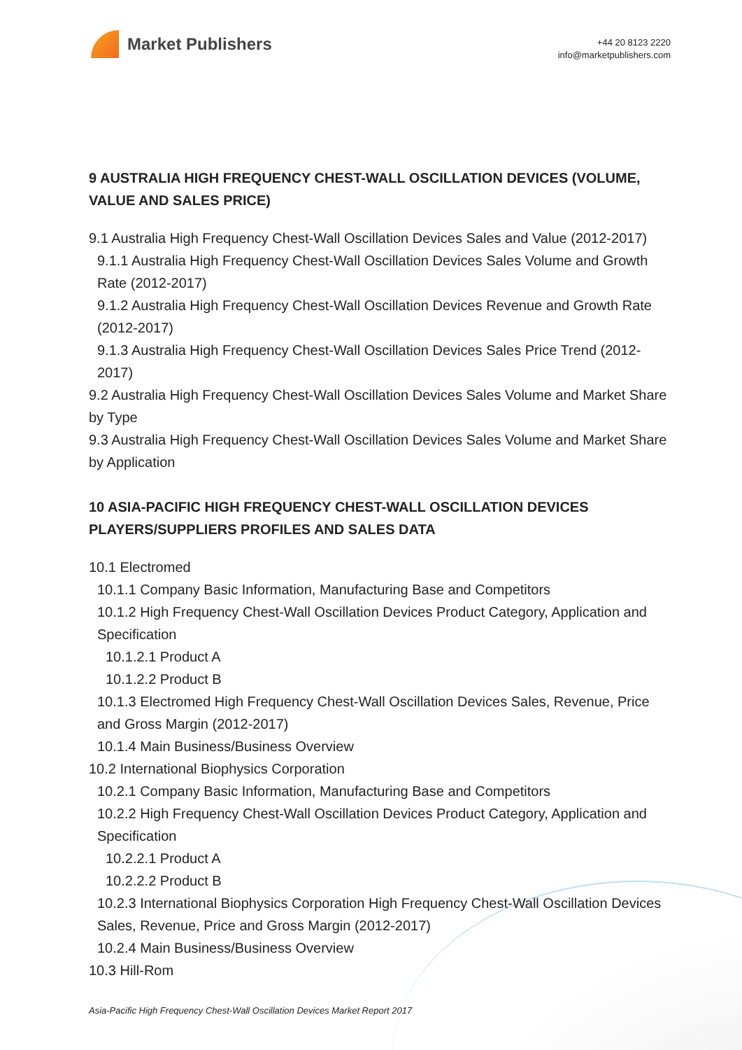Market Publishers
+44 20 8123 2220
info@marketpublishers.com
9 AUSTRALIA HIGH FREQUENCY CHEST-WALL OSCILLATION DEVICES (VOLUME, VALUE AND SALES PRICE)
9.1 Australia High Frequency Chest-Wall Oscillation Devices Sales and Value (2012-2017)
9.1.1 Australia High Frequency Chest-Wall Oscillation Devices Sales Volume and Growth Rate (2012-2017)
9.1.2 Australia High Frequency Chest-Wall Oscillation Devices Revenue and Growth Rate (2012-2017)
9.1.3 Australia High Frequency Chest-Wall Oscillation Devices Sales Price Trend (2012-2017)
9.2 Australia High Frequency Chest-Wall Oscillation Devices Sales Volume and Market Share by Type
9.3 Australia High Frequency Chest-Wall Oscillation Devices Sales Volume and Market Share by Application
10 ASIA-PACIFIC HIGH FREQUENCY CHEST-WALL OSCILLATION DEVICES PLAYERS/SUPPLIERS PROFILES AND SALES DATA
10.1 Electromed
10.1.1 Company Basic Information, Manufacturing Base and Competitors
10.1.2 High Frequency Chest-Wall Oscillation Devices Product Category, Application and Specification
10.1.2.1 Product A
10.1.2.2 Product B
10.1.3 Electromed High Frequency Chest-Wall Oscillation Devices Sales, Revenue, Price and Gross Margin (2012-2017)
10.1.4 Main Business/Business Overview
10.2 International Biophysics Corporation
10.2.1 Company Basic Information, Manufacturing Base and Competitors
10.2.2 High Frequency Chest-Wall Oscillation Devices Product Category, Application and Specification
10.2.2.1 Product A
10.2.2.2 Product B
10.2.3 International Biophysics Corporation High Frequency Chest-Wall Oscillation Devices Sales, Revenue, Price and Gross Margin (2012-2017)
10.2.4 Main Business/Business Overview
10.3 Hill-Rom
Asia-Pacific High Frequency Chest-Wall Oscillation Devices Market Report 2017